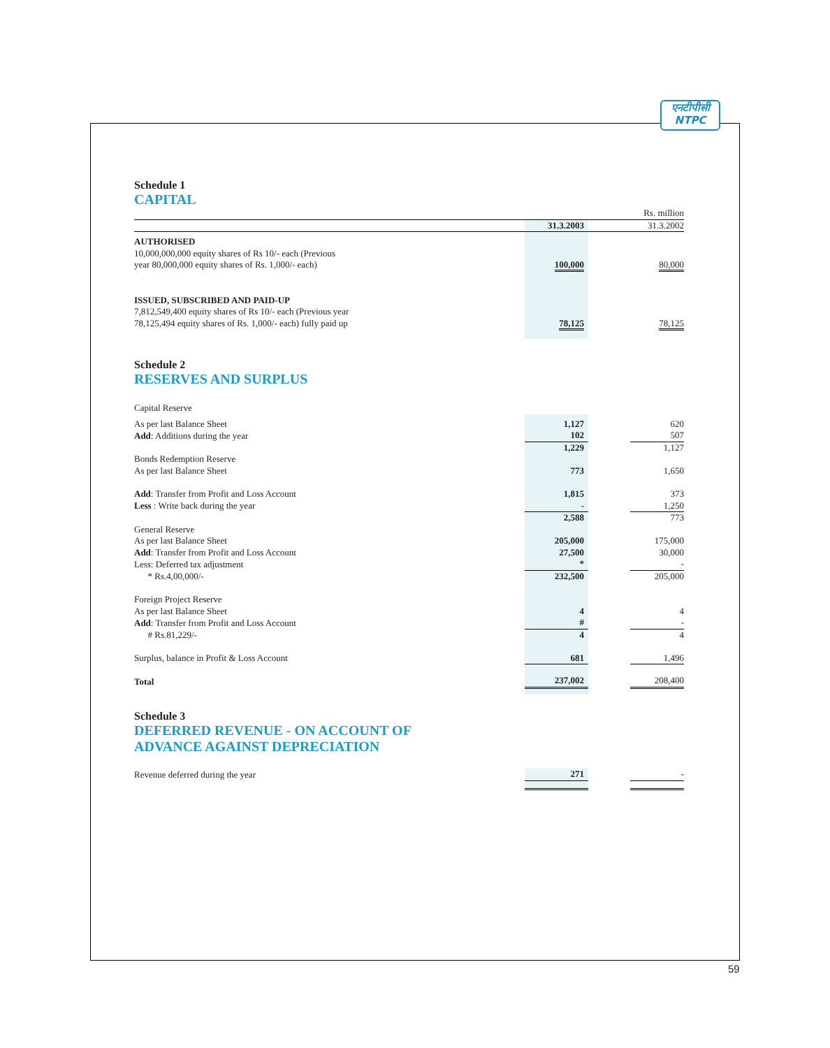एनटीपीसी
NTPC
Schedule 1
CAPITAL
| | | | Rs. million |
| | 31.3.2003 | | 31.3.2002 |
| AUTHORISED 10,000,000,000 equity shares of Rs 10/- each (Previous year 80,000,000 equity shares of Rs. 1,000/- each) | 100,000 | | 80,000 |
| ISSUED, SUBSCRIBED AND PAID-UP 7,812,549,400 equity shares of Rs 10/- each (Previous year 78,125,494 equity shares of Rs. 1,000/- each) fully paid up | 78,125 | | 78,125 |
Schedule 2
RESERVES AND SURPLUS
| Capital Reserve | | | |
| As per last Balance Sheet | 1,127 | | 620 |
| Add : Additions during the year | 102 | | 507 |
| | 1,229 | | 1,127 |
| Bonds Redemption Reserve As per last Balance Sheet | 773 | | 1,650 |
| Add : Transfer from Profit and Loss Account | 1,815 | | 373 |
| Less : Write back during the year | - | | 1,250 |
| | 2,588 | | 773 |
| General Reserve As per last Balance Sheet | 205,000 | | 175,000 |
| Add : Transfer from Profit and Loss Account | 27,500 | | 30,000 |
| Less: Deferred tax adjustment | * | | - |
| * Rs.4,00,000/- | 232,500 | | 205,000 |
| Foreign Project Reserve As per last Balance Sheet | 4 | | 4 |
| Add : Transfer from Profit and Loss Account | # | | - |
| # Rs.81,229/- | 4 | | 4 |
| Surplus, balance in Profit & Loss Account | 681 | | 1,496 |
| Total | 237,002 | | 208,400 |
Schedule 3
DEFERRED REVENUE - ON ACCOUNT OF
ADVANCE AGAINST DEPRECIATION
| Revenue deferred during the year | 271 | | - |
59